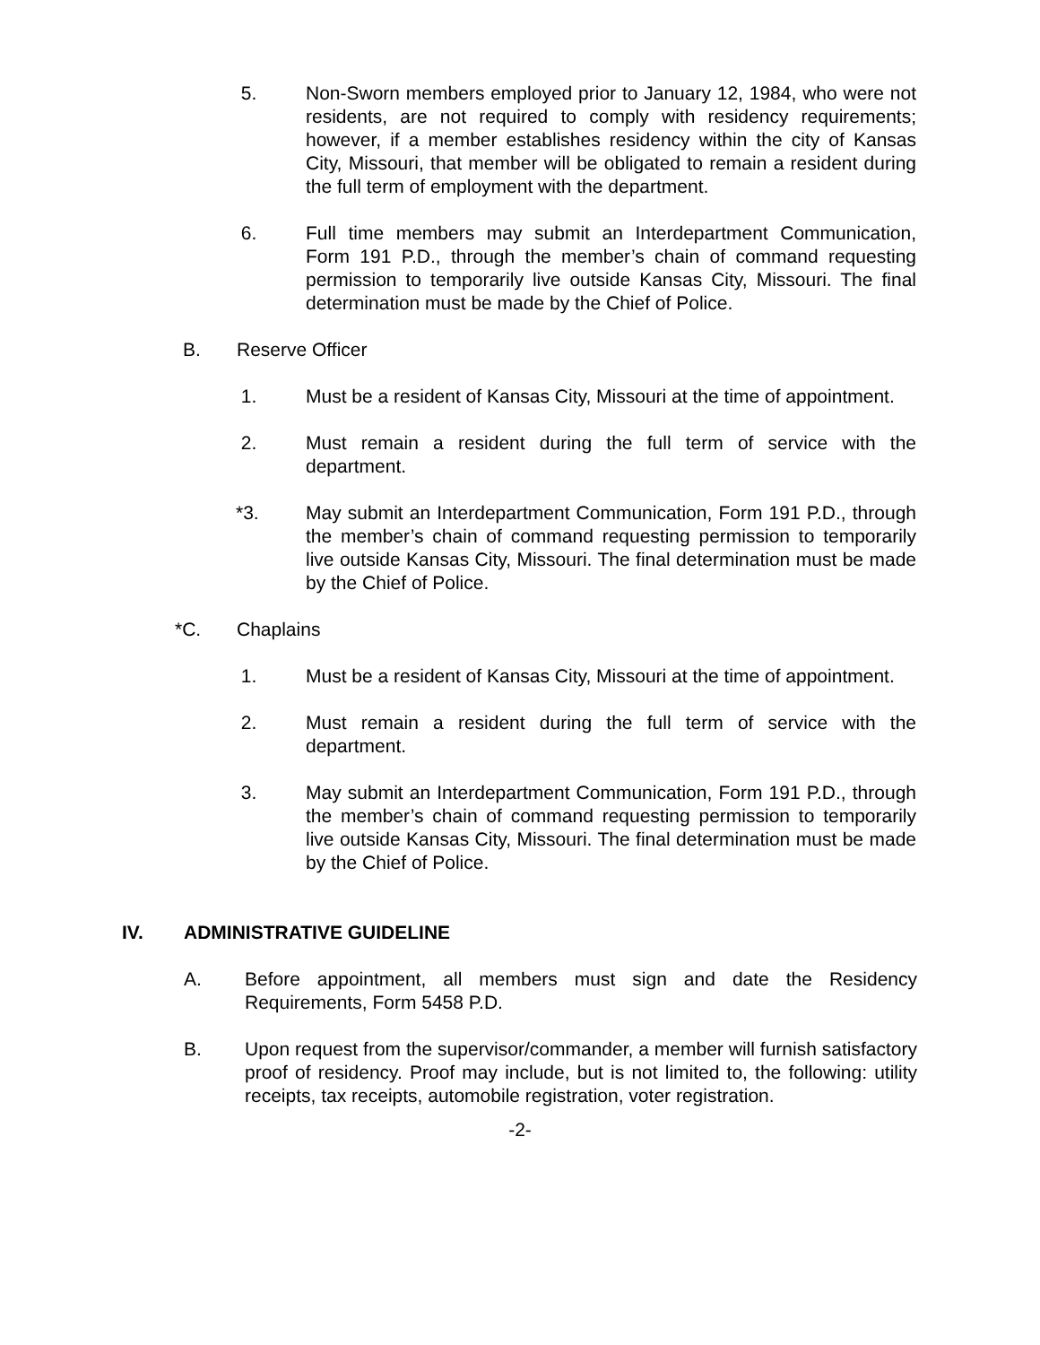5. Non-Sworn members employed prior to January 12, 1984, who were not residents, are not required to comply with residency requirements; however, if a member establishes residency within the city of Kansas City, Missouri, that member will be obligated to remain a resident during the full term of employment with the department.
6. Full time members may submit an Interdepartment Communication, Form 191 P.D., through the member’s chain of command requesting permission to temporarily live outside Kansas City, Missouri. The final determination must be made by the Chief of Police.
B. Reserve Officer
1. Must be a resident of Kansas City, Missouri at the time of appointment.
2. Must remain a resident during the full term of service with the department.
*3. May submit an Interdepartment Communication, Form 191 P.D., through the member’s chain of command requesting permission to temporarily live outside Kansas City, Missouri. The final determination must be made by the Chief of Police.
*C. Chaplains
1. Must be a resident of Kansas City, Missouri at the time of appointment.
2. Must remain a resident during the full term of service with the department.
3. May submit an Interdepartment Communication, Form 191 P.D., through the member’s chain of command requesting permission to temporarily live outside Kansas City, Missouri. The final determination must be made by the Chief of Police.
IV. ADMINISTRATIVE GUIDELINE
A. Before appointment, all members must sign and date the Residency Requirements, Form 5458 P.D.
B. Upon request from the supervisor/commander, a member will furnish satisfactory proof of residency. Proof may include, but is not limited to, the following: utility receipts, tax receipts, automobile registration, voter registration.
-2-